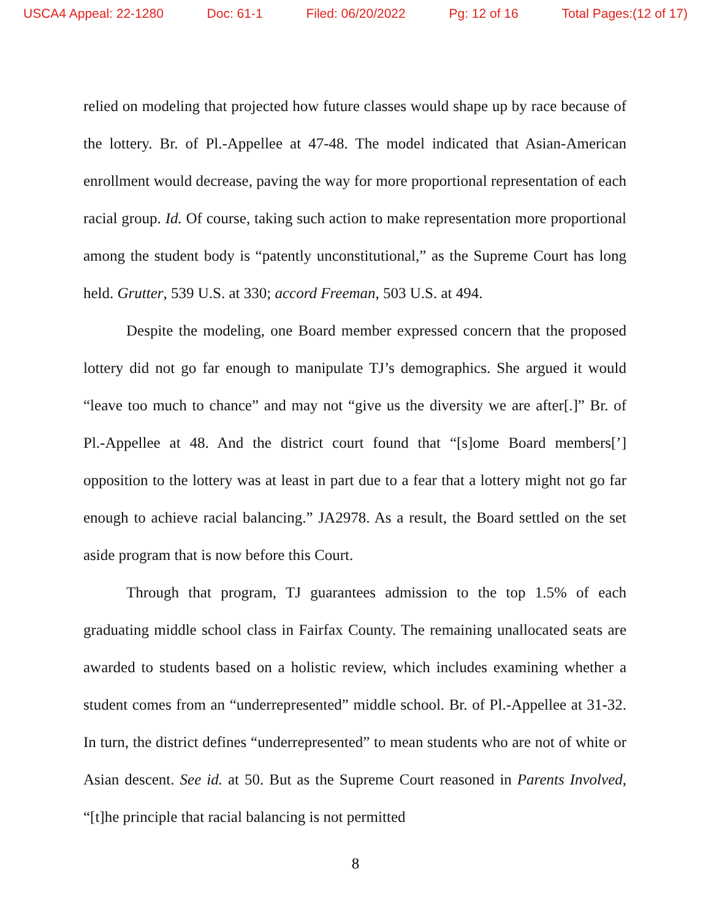USCA4 Appeal: 22-1280 Doc: 61-1 Filed: 06/20/2022 Pg: 12 of 16 Total Pages:(12 of 17)
relied on modeling that projected how future classes would shape up by race because of the lottery. Br. of Pl.-Appellee at 47-48. The model indicated that Asian-American enrollment would decrease, paving the way for more proportional representation of each racial group. Id. Of course, taking such action to make representation more proportional among the student body is “patently unconstitutional,” as the Supreme Court has long held. Grutter, 539 U.S. at 330; accord Freeman, 503 U.S. at 494.
Despite the modeling, one Board member expressed concern that the proposed lottery did not go far enough to manipulate TJ’s demographics. She argued it would “leave too much to chance” and may not “give us the diversity we are after[.]” Br. of Pl.-Appellee at 48. And the district court found that “[s]ome Board members[’] opposition to the lottery was at least in part due to a fear that a lottery might not go far enough to achieve racial balancing.” JA2978. As a result, the Board settled on the set aside program that is now before this Court.
Through that program, TJ guarantees admission to the top 1.5% of each graduating middle school class in Fairfax County. The remaining unallocated seats are awarded to students based on a holistic review, which includes examining whether a student comes from an “underrepresented” middle school. Br. of Pl.-Appellee at 31-32. In turn, the district defines “underrepresented” to mean students who are not of white or Asian descent. See id. at 50. But as the Supreme Court reasoned in Parents Involved, “[t]he principle that racial balancing is not permitted
8